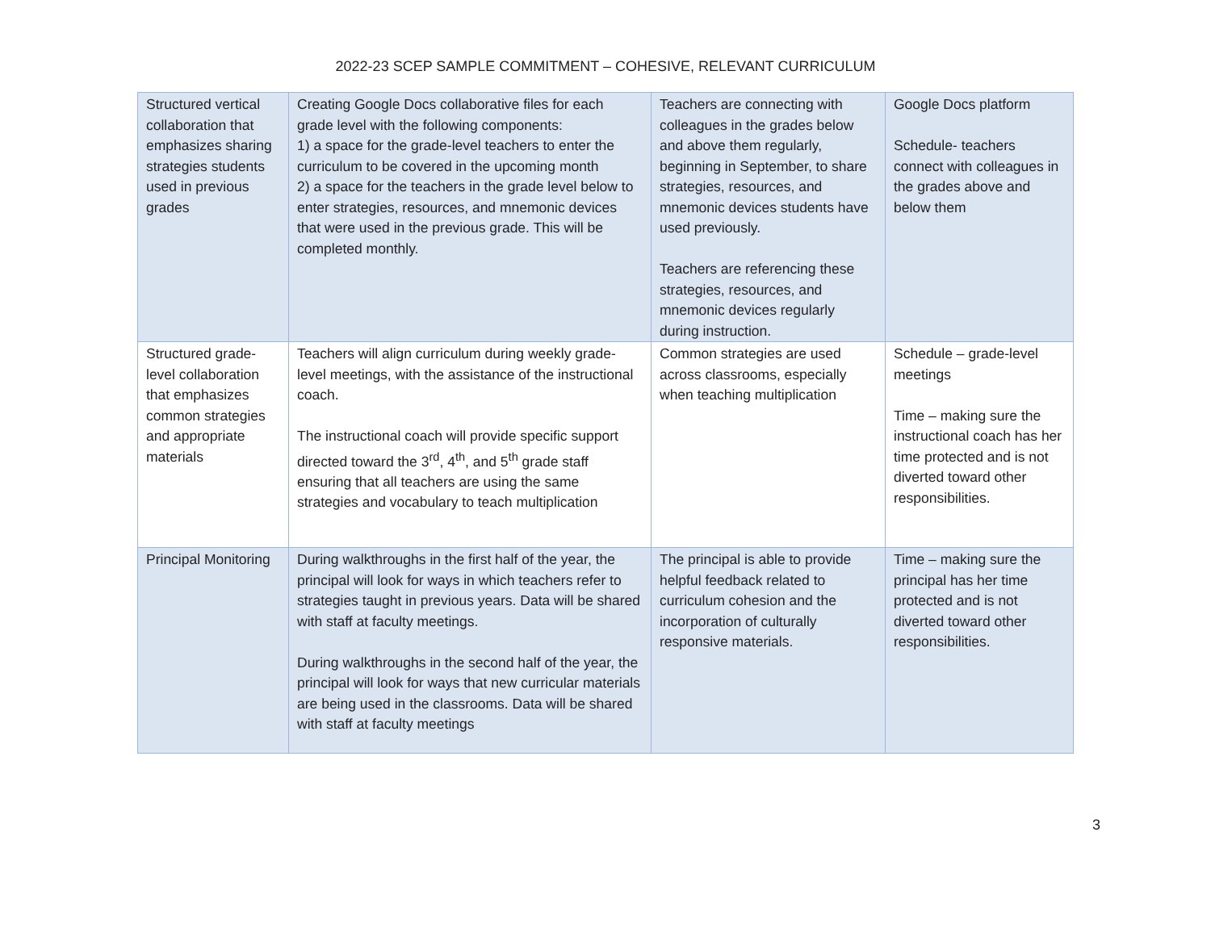2022-23 SCEP SAMPLE COMMITMENT – COHESIVE, RELEVANT CURRICULUM
| Structured vertical collaboration that emphasizes sharing strategies students used in previous grades | Creating Google Docs collaborative files for each grade level with the following components: 1) a space for the grade-level teachers to enter the curriculum to be covered in the upcoming month 2) a space for the teachers in the grade level below to enter strategies, resources, and mnemonic devices that were used in the previous grade. This will be completed monthly. | Teachers are connecting with colleagues in the grades below and above them regularly, beginning in September, to share strategies, resources, and mnemonic devices students have used previously. Teachers are referencing these strategies, resources, and mnemonic devices regularly during instruction. | Google Docs platform Schedule- teachers connect with colleagues in the grades above and below them |
| Structured grade-level collaboration that emphasizes common strategies and appropriate materials | Teachers will align curriculum during weekly grade-level meetings, with the assistance of the instructional coach. The instructional coach will provide specific support directed toward the 3<sup>rd</sup>, 4<sup>th</sup>, and 5<sup>th</sup> grade staff ensuring that all teachers are using the same strategies and vocabulary to teach multiplication | Common strategies are used across classrooms, especially when teaching multiplication | Schedule – grade-level meetings Time – making sure the instructional coach has her time protected and is not diverted toward other responsibilities. |
| Principal Monitoring | During walkthroughs in the first half of the year, the principal will look for ways in which teachers refer to strategies taught in previous years. Data will be shared with staff at faculty meetings. During walkthroughs in the second half of the year, the principal will look for ways that new curricular materials are being used in the classrooms. Data will be shared with staff at faculty meetings | The principal is able to provide helpful feedback related to curriculum cohesion and the incorporation of culturally responsive materials. | Time – making sure the principal has her time protected and is not diverted toward other responsibilities. |
3